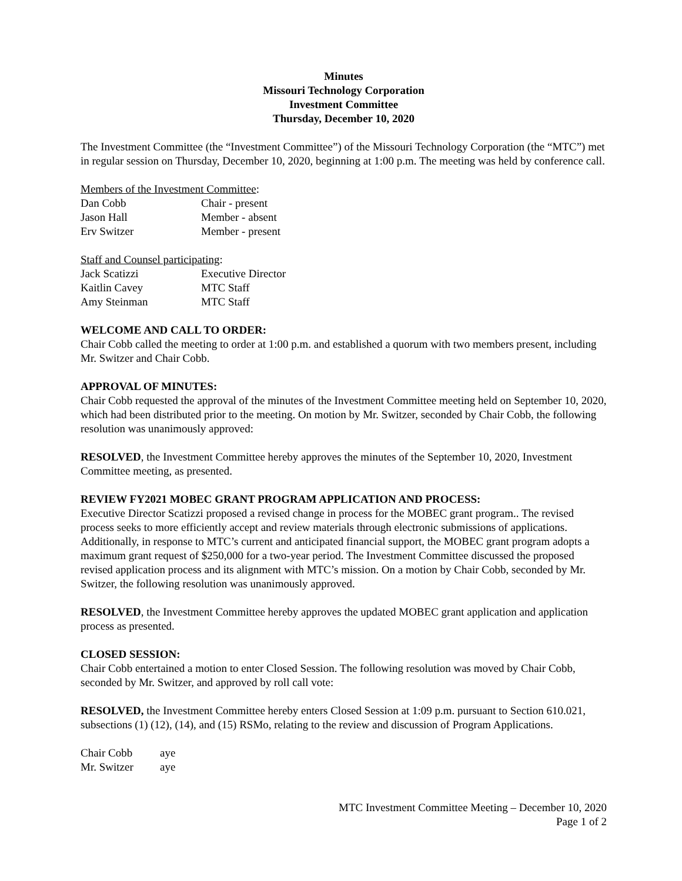Minutes
Missouri Technology Corporation
Investment Committee
Thursday, December 10, 2020
The Investment Committee (the “Investment Committee”) of the Missouri Technology Corporation (the “MTC”) met in regular session on Thursday, December 10, 2020, beginning at 1:00 p.m. The meeting was held by conference call.
Members of the Investment Committee:
| Dan Cobb | Chair - present |
| Jason Hall | Member - absent |
| Erv Switzer | Member - present |
Staff and Counsel participating:
| Jack Scatizzi | Executive Director |
| Kaitlin Cavey | MTC Staff |
| Amy Steinman | MTC Staff |
WELCOME AND CALL TO ORDER:
Chair Cobb called the meeting to order at 1:00 p.m. and established a quorum with two members present, including Mr. Switzer and Chair Cobb.
APPROVAL OF MINUTES:
Chair Cobb requested the approval of the minutes of the Investment Committee meeting held on September 10, 2020, which had been distributed prior to the meeting. On motion by Mr. Switzer, seconded by Chair Cobb, the following resolution was unanimously approved:
RESOLVED, the Investment Committee hereby approves the minutes of the September 10, 2020, Investment Committee meeting, as presented.
REVIEW FY2021 MOBEC GRANT PROGRAM APPLICATION AND PROCESS:
Executive Director Scatizzi proposed a revised change in process for the MOBEC grant program.. The revised process seeks to more efficiently accept and review materials through electronic submissions of applications. Additionally, in response to MTC’s current and anticipated financial support, the MOBEC grant program adopts a maximum grant request of $250,000 for a two-year period. The Investment Committee discussed the proposed revised application process and its alignment with MTC’s mission. On a motion by Chair Cobb, seconded by Mr. Switzer, the following resolution was unanimously approved.
RESOLVED, the Investment Committee hereby approves the updated MOBEC grant application and application process as presented.
CLOSED SESSION:
Chair Cobb entertained a motion to enter Closed Session. The following resolution was moved by Chair Cobb, seconded by Mr. Switzer, and approved by roll call vote:
RESOLVED, the Investment Committee hereby enters Closed Session at 1:09 p.m. pursuant to Section 610.021, subsections (1) (12), (14), and (15) RSMo, relating to the review and discussion of Program Applications.
| Chair Cobb | aye |
| Mr. Switzer | aye |
MTC Investment Committee Meeting – December 10, 2020
Page 1 of 2